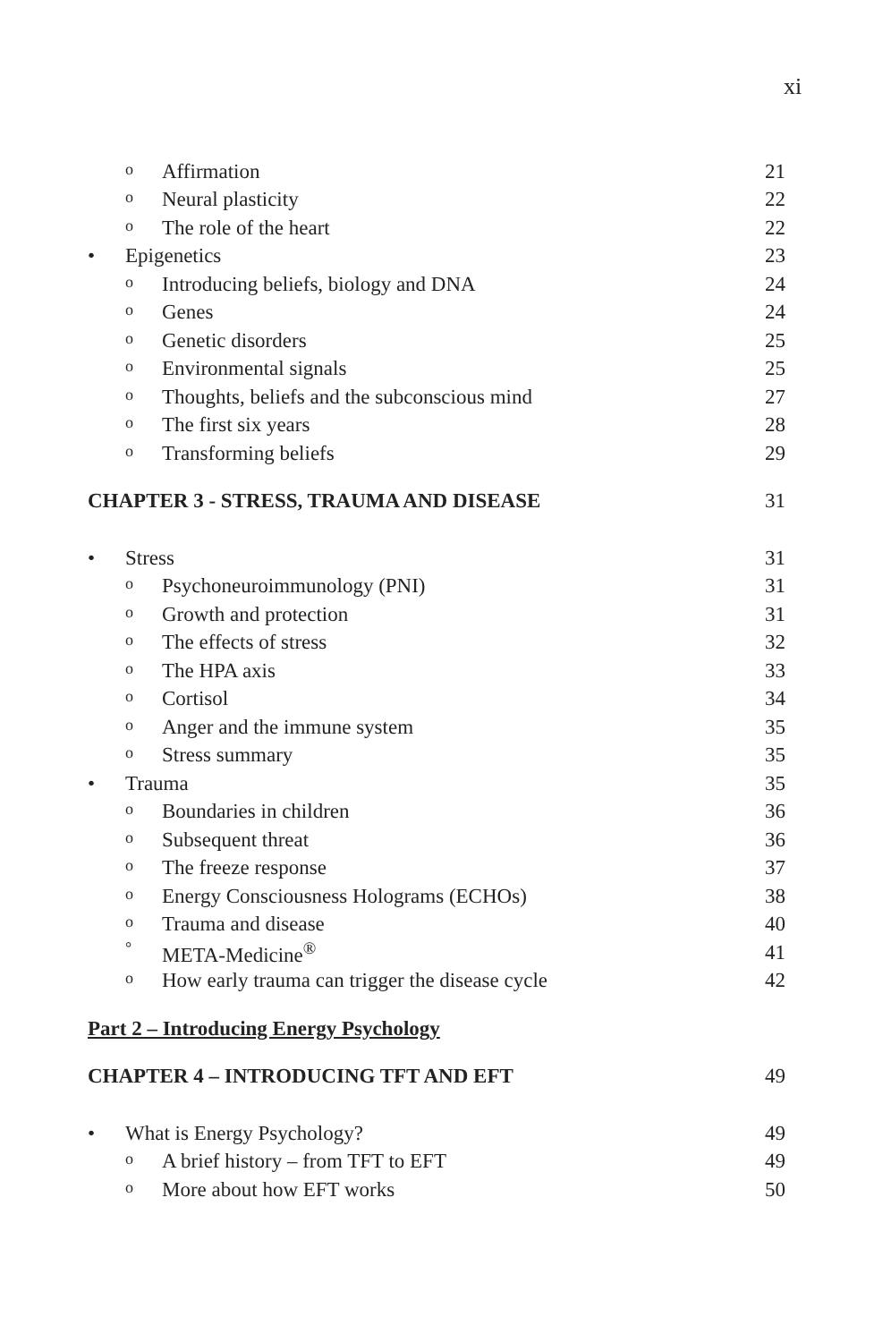xi
o Affirmation 21
o Neural plasticity 22
o The role of the heart 22
• Epigenetics 23
o Introducing beliefs, biology and DNA
24
o Genes 24
o Genetic disorders 25
o Environmental signals 25
o Thoughts, beliefs and the subconscious mind
27
o The first six years 28
o Transforming beliefs 29
CHAPTER 3 - STRESS, TRAUMA AND DISEASE
31
• Stress 31
o Psychoneuroimmunology (PNI) 31
o Growth and protection 31
o The effects of stress 32
o The HPA axis 33
o Cortisol 34
o Anger and the immune system 35
o Stress summary 35
• Trauma 35
o Boundaries in children 36
o Subsequent threat 36
o The freeze response 37
o Energy Consciousness Holograms (ECHOs)
38
o Trauma and disease 40
° META-Medicine<sup>®</sup> 41
o How early trauma can trigger the disease cycle
42
Part 2 – Introducing Energy Psychology
CHAPTER 4 – INTRODUCING TFT AND EFT
49
• What is Energy Psychology? 49
o A brief history – from TFT to EFT
49
o More about how EFT works 50